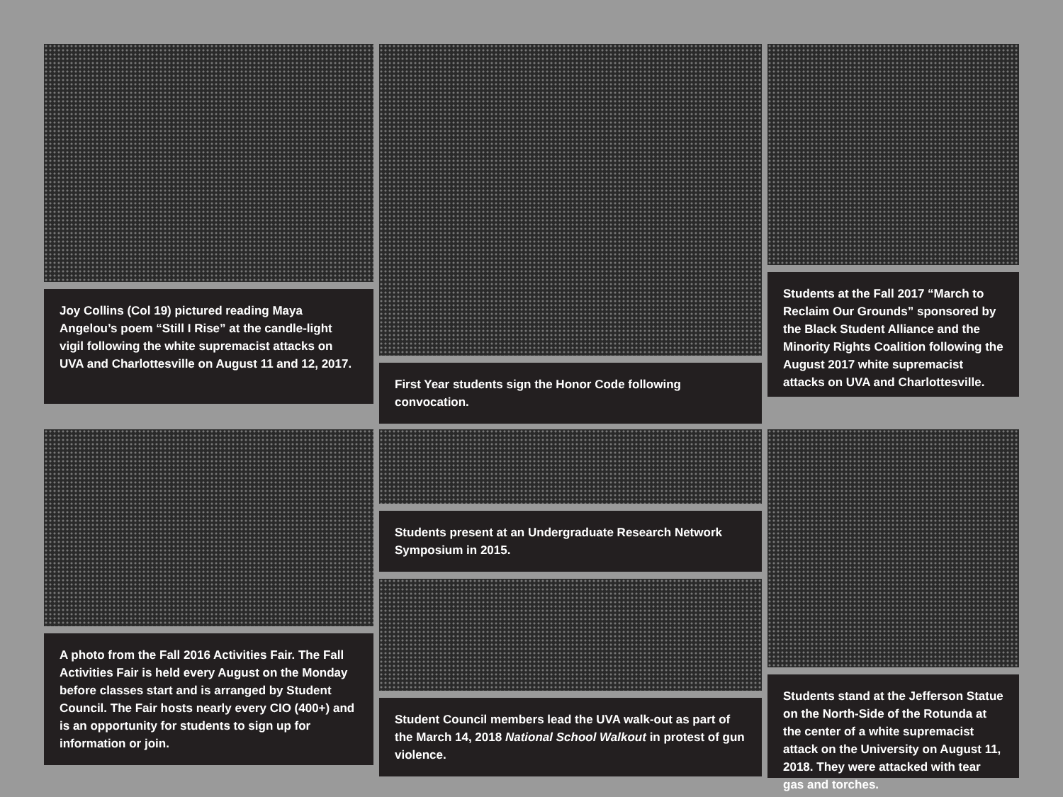Joy Collins (Col 19) pictured reading Maya Angelou’s poem “Still I Rise” at the candle-light vigil following the white supremacist attacks on UVA and Charlottesville on August 11 and 12, 2017.
First Year students sign the Honor Code following convocation.
Students at the Fall 2017 “March to Reclaim Our Grounds” sponsored by the Black Student Alliance and the Minority Rights Coalition following the August 2017 white supremacist attacks on UVA and Charlottesville.
A photo from the Fall 2016 Activities Fair. The Fall Activities Fair is held every August on the Monday before classes start and is arranged by Student Council. The Fair hosts nearly every CIO (400+) and is an opportunity for students to sign up for information or join.
Students present at an Undergraduate Research Network Symposium in 2015.
Student Council members lead the UVA walk-out as part of the March 14, 2018 National School Walkout in protest of gun violence.
Students stand at the Jefferson Statue on the North-Side of the Rotunda at the center of a white supremacist attack on the University on August 11, 2018. They were attacked with tear gas and torches.